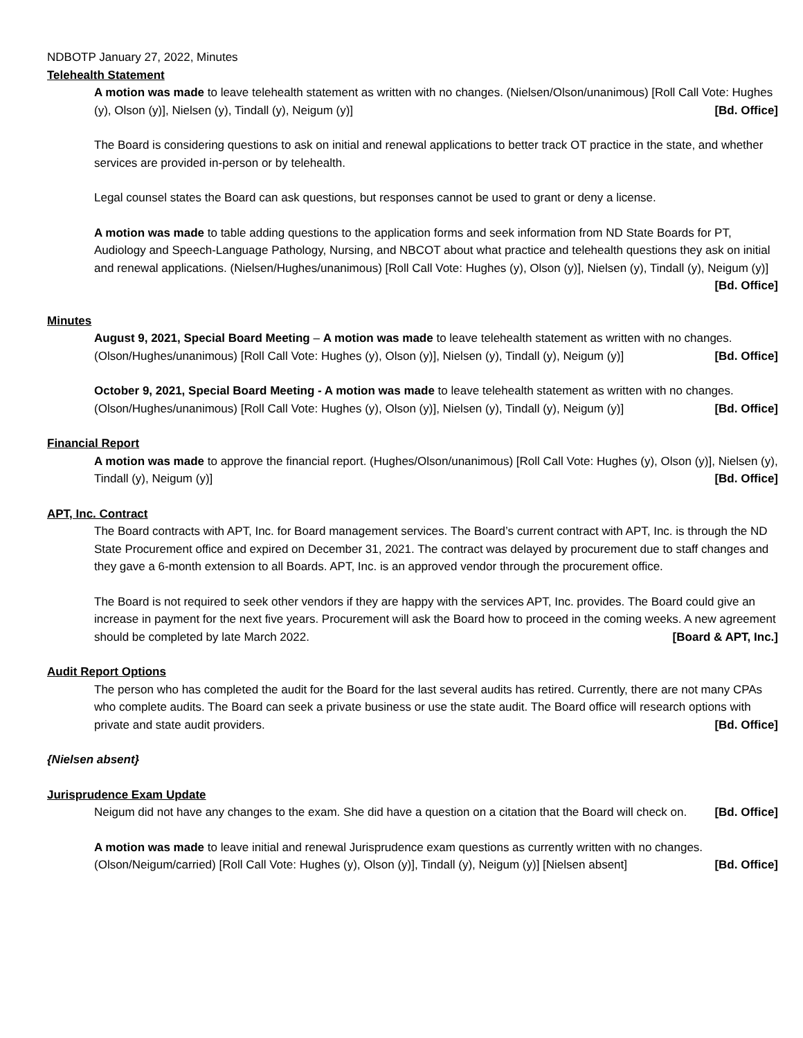NDBOTP January 27, 2022, Minutes
Telehealth Statement
A motion was made to leave telehealth statement as written with no changes. (Nielsen/Olson/unanimous) [Roll Call Vote: Hughes (y), Olson (y)], Nielsen (y), Tindall (y), Neigum (y)] [Bd. Office]
The Board is considering questions to ask on initial and renewal applications to better track OT practice in the state, and whether services are provided in-person or by telehealth.
Legal counsel states the Board can ask questions, but responses cannot be used to grant or deny a license.
A motion was made to table adding questions to the application forms and seek information from ND State Boards for PT, Audiology and Speech-Language Pathology, Nursing, and NBCOT about what practice and telehealth questions they ask on initial and renewal applications. (Nielsen/Hughes/unanimous) [Roll Call Vote: Hughes (y), Olson (y)], Nielsen (y), Tindall (y), Neigum (y)] [Bd. Office]
Minutes
August 9, 2021, Special Board Meeting – A motion was made to leave telehealth statement as written with no changes. (Olson/Hughes/unanimous) [Roll Call Vote: Hughes (y), Olson (y)], Nielsen (y), Tindall (y), Neigum (y)] [Bd. Office]
October 9, 2021, Special Board Meeting - A motion was made to leave telehealth statement as written with no changes. (Olson/Hughes/unanimous) [Roll Call Vote: Hughes (y), Olson (y)], Nielsen (y), Tindall (y), Neigum (y)] [Bd. Office]
Financial Report
A motion was made to approve the financial report. (Hughes/Olson/unanimous) [Roll Call Vote: Hughes (y), Olson (y)], Nielsen (y), Tindall (y), Neigum (y)] [Bd. Office]
APT, Inc. Contract
The Board contracts with APT, Inc. for Board management services. The Board’s current contract with APT, Inc. is through the ND State Procurement office and expired on December 31, 2021. The contract was delayed by procurement due to staff changes and they gave a 6-month extension to all Boards. APT, Inc. is an approved vendor through the procurement office.
The Board is not required to seek other vendors if they are happy with the services APT, Inc. provides. The Board could give an increase in payment for the next five years. Procurement will ask the Board how to proceed in the coming weeks. A new agreement should be completed by late March 2022. [Board & APT, Inc.]
Audit Report Options
The person who has completed the audit for the Board for the last several audits has retired. Currently, there are not many CPAs who complete audits. The Board can seek a private business or use the state audit. The Board office will research options with private and state audit providers. [Bd. Office]
{Nielsen absent}
Jurisprudence Exam Update
Neigum did not have any changes to the exam. She did have a question on a citation that the Board will check on. [Bd. Office]
A motion was made to leave initial and renewal Jurisprudence exam questions as currently written with no changes. (Olson/Neigum/carried) [Roll Call Vote: Hughes (y), Olson (y)], Tindall (y), Neigum (y)] [Nielsen absent] [Bd. Office]